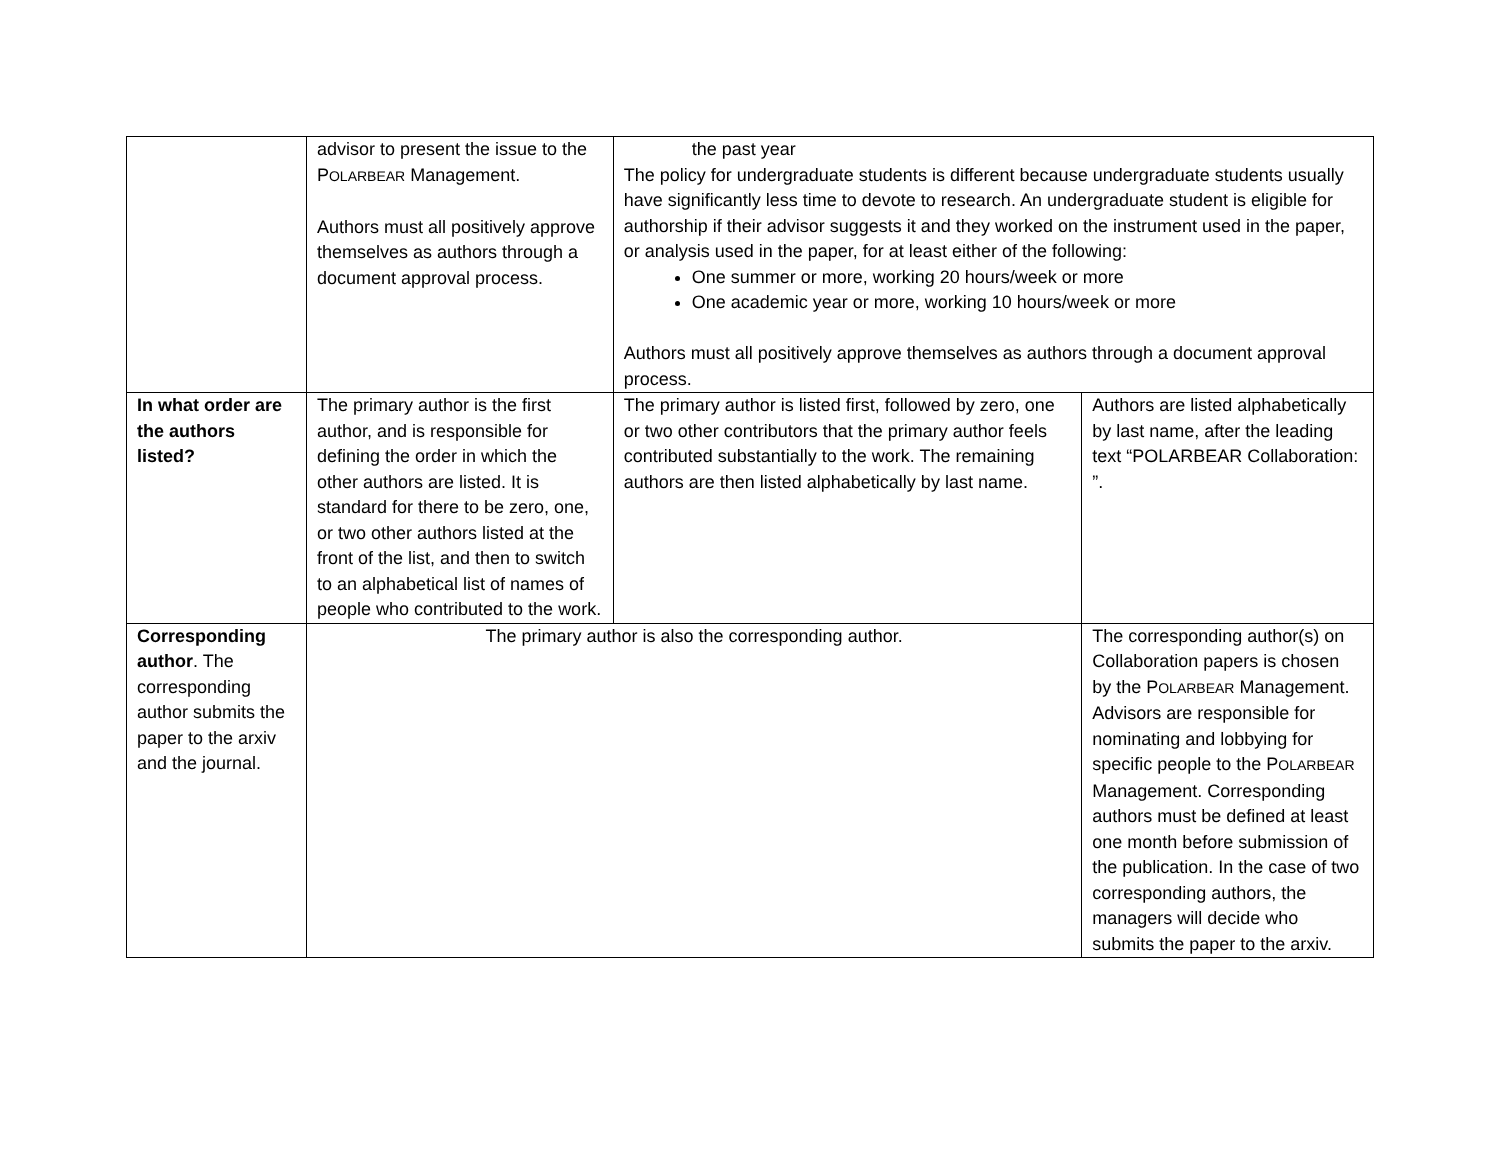| | advisor to present the issue to the P OLARBEAR Management. Authors must all positively approve themselves as authors through a document approval process. | the past year The policy for undergraduate students is different because undergraduate students usually have significantly less time to devote to research. An undergraduate student is eligible for authorship if their advisor suggests it and they worked on the instrument used in the paper, or analysis used in the paper, for at least either of the following: One summer or more, working 20 hours/week or more One academic year or more, working 10 hours/week or more Authors must all positively approve themselves as authors through a document approval process. | |
| In what order are the authors listed? | The primary author is the first author, and is responsible for defining the order in which the other authors are listed. It is standard for there to be zero, one, or two other authors listed at the front of the list, and then to switch to an alphabetical list of names of people who contributed to the work. | The primary author is listed first, followed by zero, one or two other contributors that the primary author feels contributed substantially to the work. The remaining authors are then listed alphabetically by last name. | Authors are listed alphabetically by last name, after the leading text “POLARBEAR Collaboration: ”. |
| Corresponding author . The corresponding author submits the paper to the arxiv and the journal. | The primary author is also the corresponding author. | | The corresponding author(s) on Collaboration papers is chosen by the P OLARBEAR Management. Advisors are responsible for nominating and lobbying for specific people to the P OLARBEAR Management. Corresponding authors must be defined at least one month before submission of the publication. In the case of two corresponding authors, the managers will decide who submits the paper to the arxiv. |